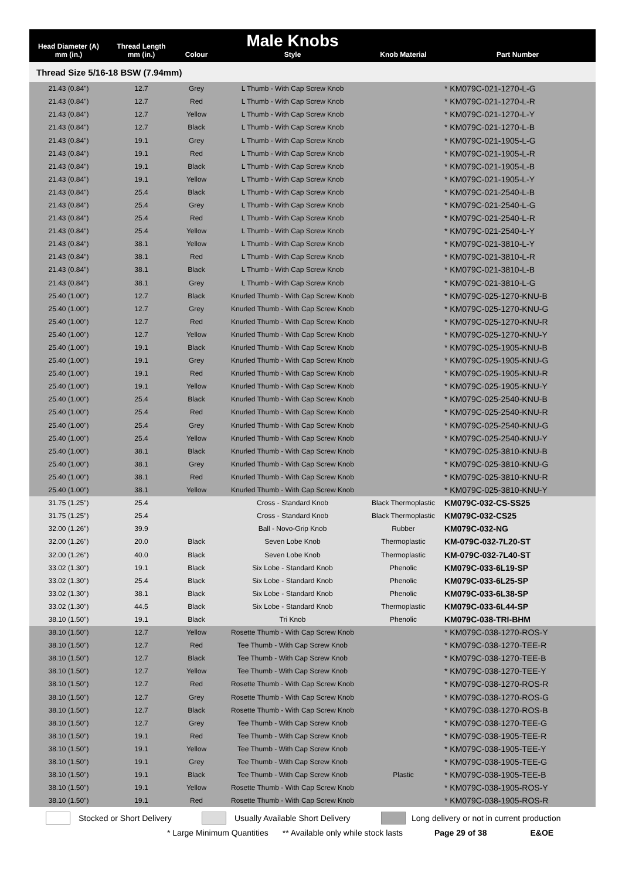| Head Diameter (A) mm (in.) | Thread Length mm (in.) | Colour | Male Knobs Style | Knob Material | Part Number |
| --- | --- | --- | --- | --- | --- |
| Thread Size 5/16-18 BSW (7.94mm) | | | | | |
| 21.43 (0.84") | 12.7 | Grey | L Thumb - With Cap Screw Knob | | * KM079C-021-1270-L-G |
| 21.43 (0.84") | 12.7 | Red | L Thumb - With Cap Screw Knob | | * KM079C-021-1270-L-R |
| 21.43 (0.84") | 12.7 | Yellow | L Thumb - With Cap Screw Knob | | * KM079C-021-1270-L-Y |
| 21.43 (0.84") | 12.7 | Black | L Thumb - With Cap Screw Knob | | * KM079C-021-1270-L-B |
| 21.43 (0.84") | 19.1 | Grey | L Thumb - With Cap Screw Knob | | * KM079C-021-1905-L-G |
| 21.43 (0.84") | 19.1 | Red | L Thumb - With Cap Screw Knob | | * KM079C-021-1905-L-R |
| 21.43 (0.84") | 19.1 | Black | L Thumb - With Cap Screw Knob | | * KM079C-021-1905-L-B |
| 21.43 (0.84") | 19.1 | Yellow | L Thumb - With Cap Screw Knob | | * KM079C-021-1905-L-Y |
| 21.43 (0.84") | 25.4 | Black | L Thumb - With Cap Screw Knob | | * KM079C-021-2540-L-B |
| 21.43 (0.84") | 25.4 | Grey | L Thumb - With Cap Screw Knob | | * KM079C-021-2540-L-G |
| 21.43 (0.84") | 25.4 | Red | L Thumb - With Cap Screw Knob | | * KM079C-021-2540-L-R |
| 21.43 (0.84") | 25.4 | Yellow | L Thumb - With Cap Screw Knob | | * KM079C-021-2540-L-Y |
| 21.43 (0.84") | 38.1 | Yellow | L Thumb - With Cap Screw Knob | | * KM079C-021-3810-L-Y |
| 21.43 (0.84") | 38.1 | Red | L Thumb - With Cap Screw Knob | | * KM079C-021-3810-L-R |
| 21.43 (0.84") | 38.1 | Black | L Thumb - With Cap Screw Knob | | * KM079C-021-3810-L-B |
| 21.43 (0.84") | 38.1 | Grey | L Thumb - With Cap Screw Knob | | * KM079C-021-3810-L-G |
| 25.40 (1.00") | 12.7 | Black | Knurled Thumb - With Cap Screw Knob | | * KM079C-025-1270-KNU-B |
| 25.40 (1.00") | 12.7 | Grey | Knurled Thumb - With Cap Screw Knob | | * KM079C-025-1270-KNU-G |
| 25.40 (1.00") | 12.7 | Red | Knurled Thumb - With Cap Screw Knob | | * KM079C-025-1270-KNU-R |
| 25.40 (1.00") | 12.7 | Yellow | Knurled Thumb - With Cap Screw Knob | | * KM079C-025-1270-KNU-Y |
| 25.40 (1.00") | 19.1 | Black | Knurled Thumb - With Cap Screw Knob | | * KM079C-025-1905-KNU-B |
| 25.40 (1.00") | 19.1 | Grey | Knurled Thumb - With Cap Screw Knob | | * KM079C-025-1905-KNU-G |
| 25.40 (1.00") | 19.1 | Red | Knurled Thumb - With Cap Screw Knob | | * KM079C-025-1905-KNU-R |
| 25.40 (1.00") | 19.1 | Yellow | Knurled Thumb - With Cap Screw Knob | | * KM079C-025-1905-KNU-Y |
| 25.40 (1.00") | 25.4 | Black | Knurled Thumb - With Cap Screw Knob | | * KM079C-025-2540-KNU-B |
| 25.40 (1.00") | 25.4 | Red | Knurled Thumb - With Cap Screw Knob | | * KM079C-025-2540-KNU-R |
| 25.40 (1.00") | 25.4 | Grey | Knurled Thumb - With Cap Screw Knob | | * KM079C-025-2540-KNU-G |
| 25.40 (1.00") | 25.4 | Yellow | Knurled Thumb - With Cap Screw Knob | | * KM079C-025-2540-KNU-Y |
| 25.40 (1.00") | 38.1 | Black | Knurled Thumb - With Cap Screw Knob | | * KM079C-025-3810-KNU-B |
| 25.40 (1.00") | 38.1 | Grey | Knurled Thumb - With Cap Screw Knob | | * KM079C-025-3810-KNU-G |
| 25.40 (1.00") | 38.1 | Red | Knurled Thumb - With Cap Screw Knob | | * KM079C-025-3810-KNU-R |
| 25.40 (1.00") | 38.1 | Yellow | Knurled Thumb - With Cap Screw Knob | | * KM079C-025-3810-KNU-Y |
| 31.75 (1.25") | 25.4 | | Cross - Standard Knob | Black Thermoplastic | KM079C-032-CS-SS25 |
| 31.75 (1.25") | 25.4 | | Cross - Standard Knob | Black Thermoplastic | KM079C-032-CS25 |
| 32.00 (1.26") | 39.9 | | Ball - Novo-Grip Knob | Rubber | KM079C-032-NG |
| 32.00 (1.26") | 20.0 | Black | Seven Lobe Knob | Thermoplastic | KM-079C-032-7L20-ST |
| 32.00 (1.26") | 40.0 | Black | Seven Lobe Knob | Thermoplastic | KM-079C-032-7L40-ST |
| 33.02 (1.30") | 19.1 | Black | Six Lobe - Standard Knob | Phenolic | KM079C-033-6L19-SP |
| 33.02 (1.30") | 25.4 | Black | Six Lobe - Standard Knob | Phenolic | KM079C-033-6L25-SP |
| 33.02 (1.30") | 38.1 | Black | Six Lobe - Standard Knob | Phenolic | KM079C-033-6L38-SP |
| 33.02 (1.30") | 44.5 | Black | Six Lobe - Standard Knob | Thermoplastic | KM079C-033-6L44-SP |
| 38.10 (1.50") | 19.1 | Black | Tri Knob | Phenolic | KM079C-038-TRI-BHM |
| 38.10 (1.50") | 12.7 | Yellow | Rosette Thumb - With Cap Screw Knob | | * KM079C-038-1270-ROS-Y |
| 38.10 (1.50") | 12.7 | Red | Tee Thumb - With Cap Screw Knob | | * KM079C-038-1270-TEE-R |
| 38.10 (1.50") | 12.7 | Black | Tee Thumb - With Cap Screw Knob | | * KM079C-038-1270-TEE-B |
| 38.10 (1.50") | 12.7 | Yellow | Tee Thumb - With Cap Screw Knob | | * KM079C-038-1270-TEE-Y |
| 38.10 (1.50") | 12.7 | Red | Rosette Thumb - With Cap Screw Knob | | * KM079C-038-1270-ROS-R |
| 38.10 (1.50") | 12.7 | Grey | Rosette Thumb - With Cap Screw Knob | | * KM079C-038-1270-ROS-G |
| 38.10 (1.50") | 12.7 | Black | Rosette Thumb - With Cap Screw Knob | | * KM079C-038-1270-ROS-B |
| 38.10 (1.50") | 12.7 | Grey | Tee Thumb - With Cap Screw Knob | | * KM079C-038-1270-TEE-G |
| 38.10 (1.50") | 19.1 | Red | Tee Thumb - With Cap Screw Knob | | * KM079C-038-1905-TEE-R |
| 38.10 (1.50") | 19.1 | Yellow | Tee Thumb - With Cap Screw Knob | | * KM079C-038-1905-TEE-Y |
| 38.10 (1.50") | 19.1 | Grey | Tee Thumb - With Cap Screw Knob | | * KM079C-038-1905-TEE-G |
| 38.10 (1.50") | 19.1 | Black | Tee Thumb - With Cap Screw Knob | Plastic | * KM079C-038-1905-TEE-B |
| 38.10 (1.50") | 19.1 | Yellow | Rosette Thumb - With Cap Screw Knob | | * KM079C-038-1905-ROS-Y |
| 38.10 (1.50") | 19.1 | Red | Rosette Thumb - With Cap Screw Knob | | * KM079C-038-1905-ROS-R |
Stocked or Short Delivery
Usually Available Short Delivery
Long delivery or not in current production
* Large Minimum Quantities ** Available only while stock lasts Page 29 of 38 E&OE